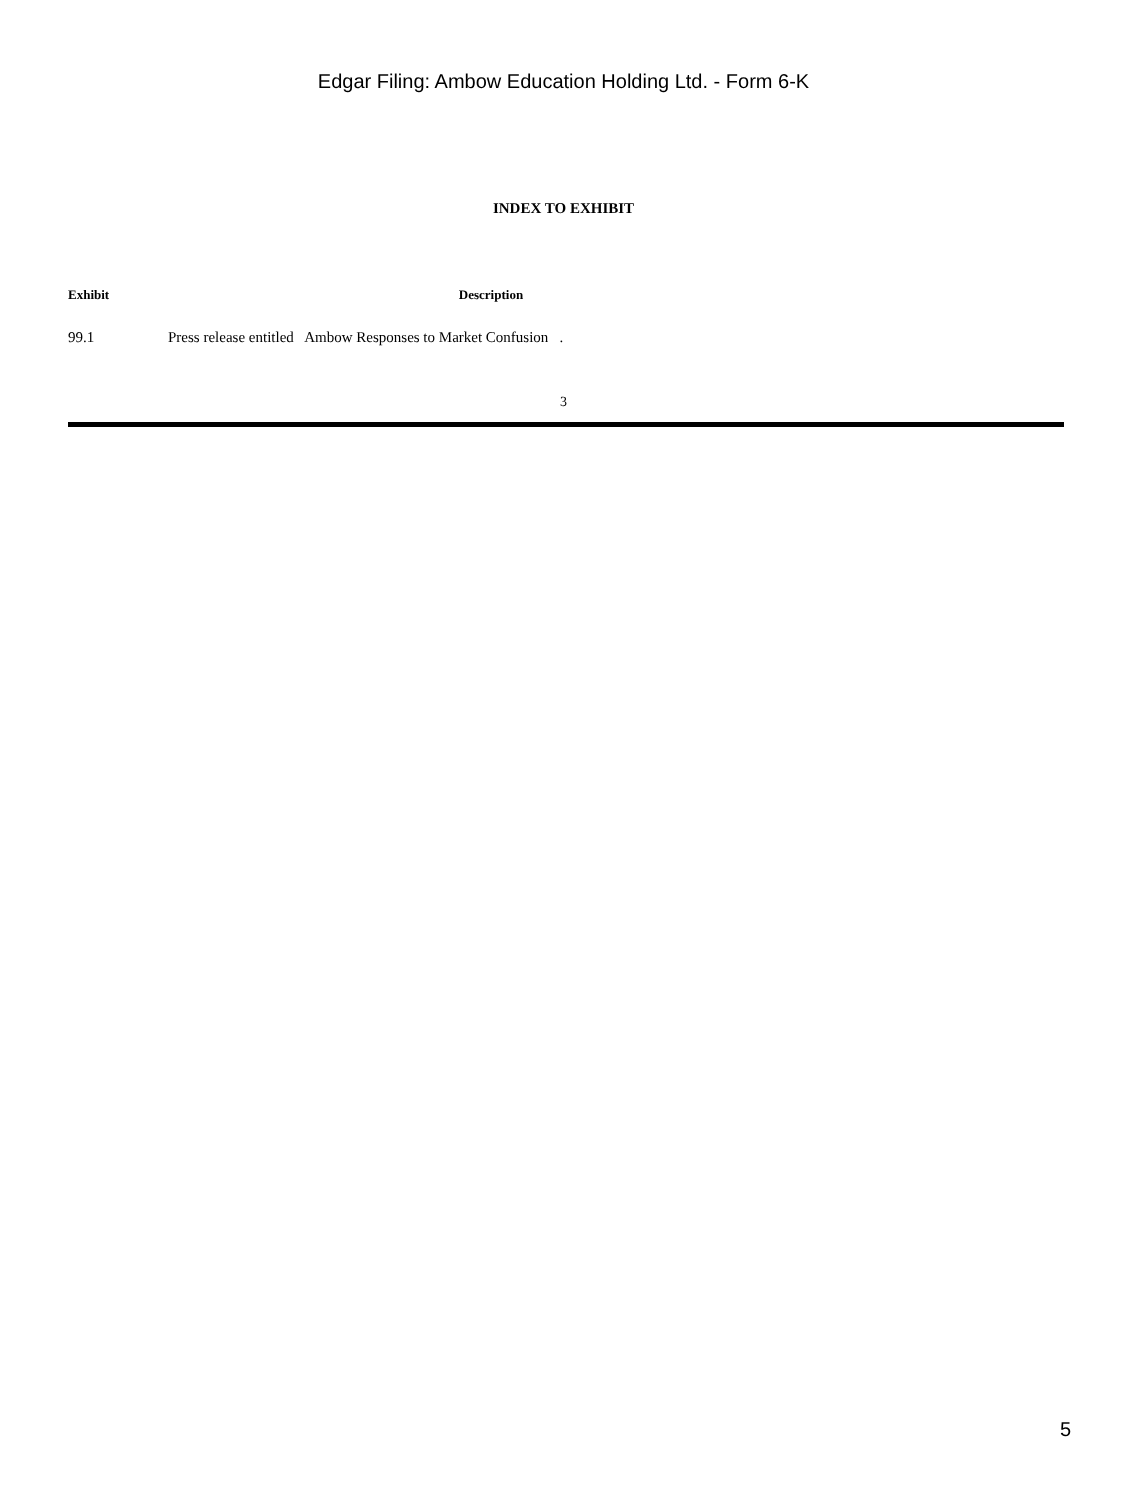Edgar Filing: Ambow Education Holding Ltd. - Form 6-K
INDEX TO EXHIBIT
| Exhibit | Description |
| --- | --- |
| 99.1 | Press release entitled Ambow Responses to Market Confusion . |
3
5